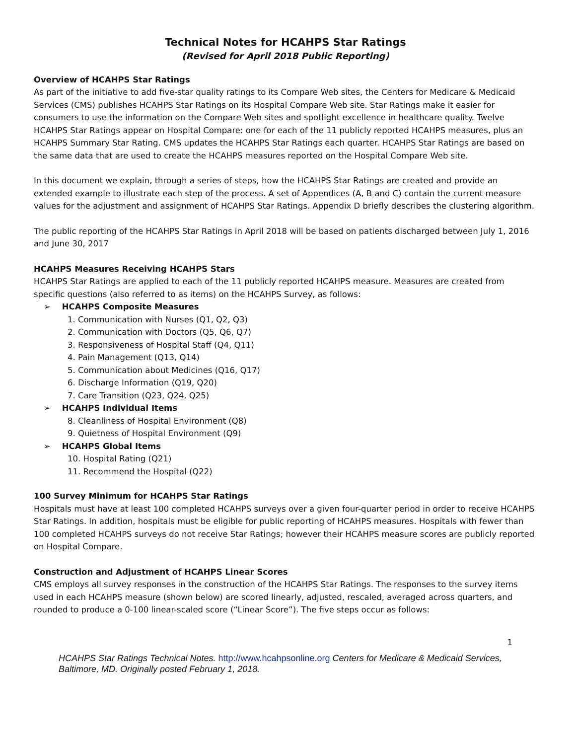Technical Notes for HCAHPS Star Ratings
(Revised for April 2018 Public Reporting)
Overview of HCAHPS Star Ratings
As part of the initiative to add five-star quality ratings to its Compare Web sites, the Centers for Medicare & Medicaid Services (CMS) publishes HCAHPS Star Ratings on its Hospital Compare Web site. Star Ratings make it easier for consumers to use the information on the Compare Web sites and spotlight excellence in healthcare quality. Twelve HCAHPS Star Ratings appear on Hospital Compare: one for each of the 11 publicly reported HCAHPS measures, plus an HCAHPS Summary Star Rating. CMS updates the HCAHPS Star Ratings each quarter. HCAHPS Star Ratings are based on the same data that are used to create the HCAHPS measures reported on the Hospital Compare Web site.
In this document we explain, through a series of steps, how the HCAHPS Star Ratings are created and provide an extended example to illustrate each step of the process. A set of Appendices (A, B and C) contain the current measure values for the adjustment and assignment of HCAHPS Star Ratings. Appendix D briefly describes the clustering algorithm.
The public reporting of the HCAHPS Star Ratings in April 2018 will be based on patients discharged between July 1, 2016 and June 30, 2017
HCAHPS Measures Receiving HCAHPS Stars
HCAHPS Star Ratings are applied to each of the 11 publicly reported HCAHPS measure. Measures are created from specific questions (also referred to as items) on the HCAHPS Survey, as follows:
➢ HCAHPS Composite Measures
1. Communication with Nurses (Q1, Q2, Q3)
2. Communication with Doctors (Q5, Q6, Q7)
3. Responsiveness of Hospital Staff (Q4, Q11)
4. Pain Management (Q13, Q14)
5. Communication about Medicines (Q16, Q17)
6. Discharge Information (Q19, Q20)
7. Care Transition (Q23, Q24, Q25)
➢ HCAHPS Individual Items
8. Cleanliness of Hospital Environment (Q8)
9. Quietness of Hospital Environment (Q9)
➢ HCAHPS Global Items
10. Hospital Rating (Q21)
11. Recommend the Hospital (Q22)
100 Survey Minimum for HCAHPS Star Ratings
Hospitals must have at least 100 completed HCAHPS surveys over a given four-quarter period in order to receive HCAHPS Star Ratings. In addition, hospitals must be eligible for public reporting of HCAHPS measures. Hospitals with fewer than 100 completed HCAHPS surveys do not receive Star Ratings; however their HCAHPS measure scores are publicly reported on Hospital Compare.
Construction and Adjustment of HCAHPS Linear Scores
CMS employs all survey responses in the construction of the HCAHPS Star Ratings. The responses to the survey items used in each HCAHPS measure (shown below) are scored linearly, adjusted, rescaled, averaged across quarters, and rounded to produce a 0-100 linear-scaled score (“Linear Score”). The five steps occur as follows:
1
HCAHPS Star Ratings Technical Notes. http://www.hcahpsonline.org Centers for Medicare & Medicaid Services, Baltimore, MD. Originally posted February 1, 2018.